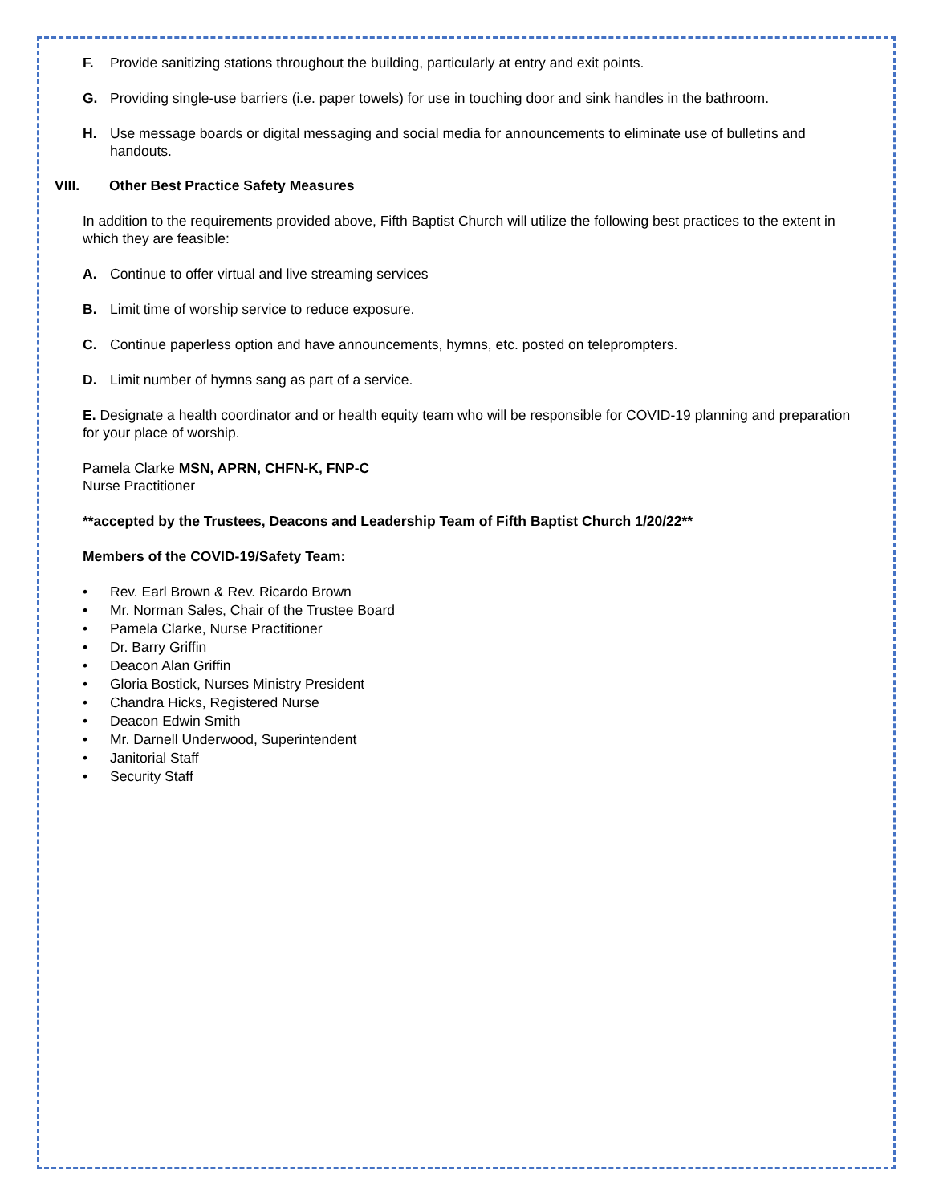F. Provide sanitizing stations throughout the building, particularly at entry and exit points.
G. Providing single-use barriers (i.e. paper towels) for use in touching door and sink handles in the bathroom.
H. Use message boards or digital messaging and social media for announcements to eliminate use of bulletins and handouts.
VIII. Other Best Practice Safety Measures
In addition to the requirements provided above, Fifth Baptist Church will utilize the following best practices to the extent in which they are feasible:
A. Continue to offer virtual and live streaming services
B. Limit time of worship service to reduce exposure.
C. Continue paperless option and have announcements, hymns, etc. posted on teleprompters.
D. Limit number of hymns sang as part of a service.
E. Designate a health coordinator and or health equity team who will be responsible for COVID-19 planning and preparation for your place of worship.
Pamela Clarke MSN, APRN, CHFN-K, FNP-C
Nurse Practitioner
**accepted by the Trustees, Deacons and Leadership Team of Fifth Baptist Church 1/20/22**
Members of the COVID-19/Safety Team:
• Rev. Earl Brown & Rev. Ricardo Brown
• Mr. Norman Sales, Chair of the Trustee Board
• Pamela Clarke, Nurse Practitioner
• Dr. Barry Griffin
• Deacon Alan Griffin
• Gloria Bostick, Nurses Ministry President
• Chandra Hicks, Registered Nurse
• Deacon Edwin Smith
• Mr. Darnell Underwood, Superintendent
• Janitorial Staff
• Security Staff